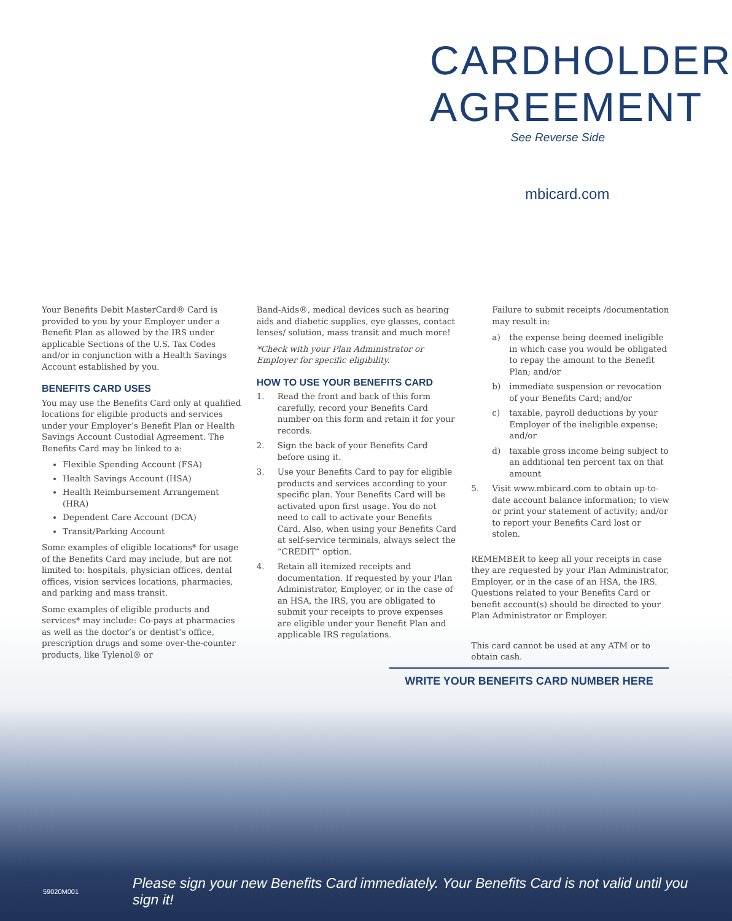CARDHOLDER
AGREEMENT
See Reverse Side
mbicard.com
Your Benefits Debit MasterCard® Card is provided to you by your Employer under a Benefit Plan as allowed by the IRS under applicable Sections of the U.S. Tax Codes and/or in conjunction with a Health Savings Account established by you.
BENEFITS CARD USES
You may use the Benefits Card only at qualified locations for eligible products and services under your Employer’s Benefit Plan or Health Savings Account Custodial Agreement. The Benefits Card may be linked to a:
Flexible Spending Account (FSA)
Health Savings Account (HSA)
Health Reimbursement Arrangement (HRA)
Dependent Care Account (DCA)
Transit/Parking Account
Some examples of eligible locations* for usage of the Benefits Card may include, but are not limited to: hospitals, physician offices, dental offices, vision services locations, pharmacies, and parking and mass transit.
Some examples of eligible products and services* may include: Co-pays at pharmacies as well as the doctor’s or dentist’s office, prescription drugs and some over-the-counter products, like Tylenol® or
Band-Aids®, medical devices such as hearing aids and diabetic supplies, eye glasses, contact lenses/ solution, mass transit and much more!
*Check with your Plan Administrator or Employer for specific eligibility.
HOW TO USE YOUR BENEFITS CARD
1. Read the front and back of this form carefully, record your Benefits Card number on this form and retain it for your records.
2. Sign the back of your Benefits Card before using it.
3. Use your Benefits Card to pay for eligible products and services according to your specific plan. Your Benefits Card will be activated upon first usage. You do not need to call to activate your Benefits Card. Also, when using your Benefits Card at self-service terminals, always select the “CREDIT” option.
4. Retain all itemized receipts and documentation. If requested by your Plan Administrator, Employer, or in the case of an HSA, the IRS, you are obligated to submit your receipts to prove expenses are eligible under your Benefit Plan and applicable IRS regulations.
Failure to submit receipts /documentation may result in:
a) the expense being deemed ineligible in which case you would be obligated to repay the amount to the Benefit Plan; and/or
b) immediate suspension or revocation of your Benefits Card; and/or
c) taxable, payroll deductions by your Employer of the ineligible expense; and/or
d) taxable gross income being subject to an additional ten percent tax on that amount
5. Visit www.mbicard.com to obtain up-to-date account balance information; to view or print your statement of activity; and/or to report your Benefits Card lost or stolen.
REMEMBER to keep all your receipts in case they are requested by your Plan Administrator, Employer, or in the case of an HSA, the IRS. Questions related to your Benefits Card or benefit account(s) should be directed to your Plan Administrator or Employer.
This card cannot be used at any ATM or to obtain cash.
WRITE YOUR BENEFITS CARD NUMBER HERE
59020M001 Please sign your new Benefits Card immediately. Your Benefits Card is not valid until you sign it!